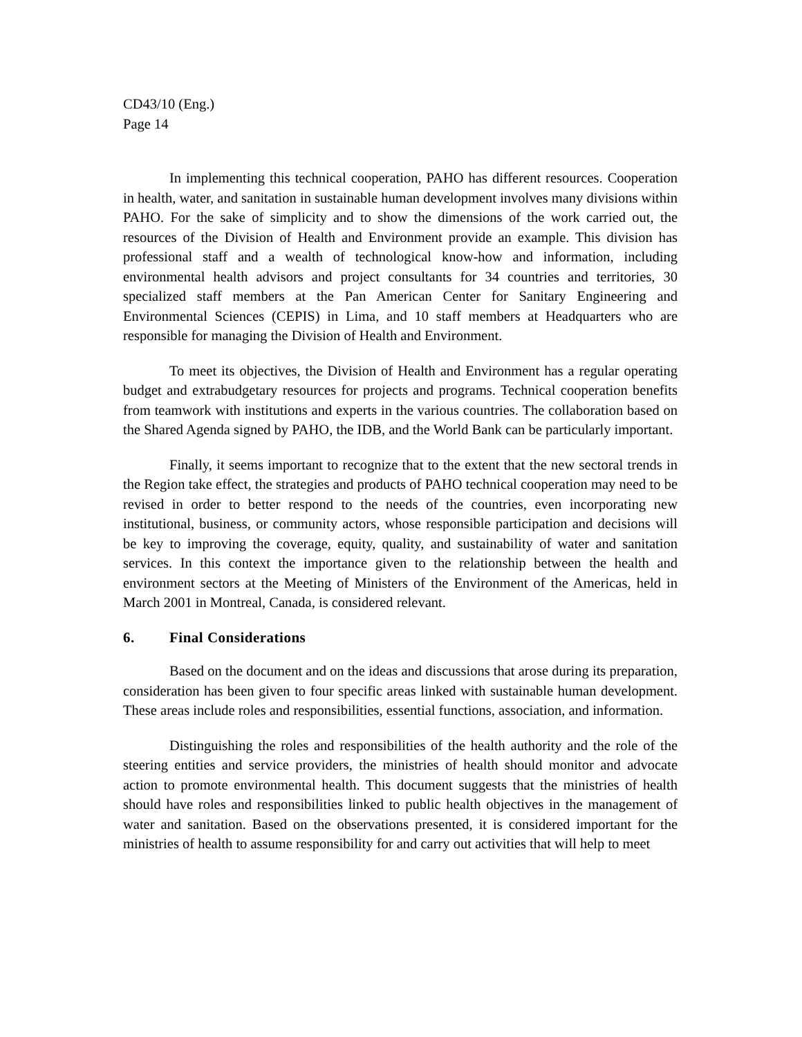CD43/10 (Eng.)
Page 14
In implementing this technical cooperation, PAHO has different resources. Cooperation in health, water, and sanitation in sustainable human development involves many divisions within PAHO. For the sake of simplicity and to show the dimensions of the work carried out, the resources of the Division of Health and Environment provide an example. This division has professional staff and a wealth of technological know-how and information, including environmental health advisors and project consultants for 34 countries and territories, 30 specialized staff members at the Pan American Center for Sanitary Engineering and Environmental Sciences (CEPIS) in Lima, and 10 staff members at Headquarters who are responsible for managing the Division of Health and Environment.
To meet its objectives, the Division of Health and Environment has a regular operating budget and extrabudgetary resources for projects and programs. Technical cooperation benefits from teamwork with institutions and experts in the various countries. The collaboration based on the Shared Agenda signed by PAHO, the IDB, and the World Bank can be particularly important.
Finally, it seems important to recognize that to the extent that the new sectoral trends in the Region take effect, the strategies and products of PAHO technical cooperation may need to be revised in order to better respond to the needs of the countries, even incorporating new institutional, business, or community actors, whose responsible participation and decisions will be key to improving the coverage, equity, quality, and sustainability of water and sanitation services. In this context the importance given to the relationship between the health and environment sectors at the Meeting of Ministers of the Environment of the Americas, held in March 2001 in Montreal, Canada, is considered relevant.
6. Final Considerations
Based on the document and on the ideas and discussions that arose during its preparation, consideration has been given to four specific areas linked with sustainable human development. These areas include roles and responsibilities, essential functions, association, and information.
Distinguishing the roles and responsibilities of the health authority and the role of the steering entities and service providers, the ministries of health should monitor and advocate action to promote environmental health. This document suggests that the ministries of health should have roles and responsibilities linked to public health objectives in the management of water and sanitation. Based on the observations presented, it is considered important for the ministries of health to assume responsibility for and carry out activities that will help to meet